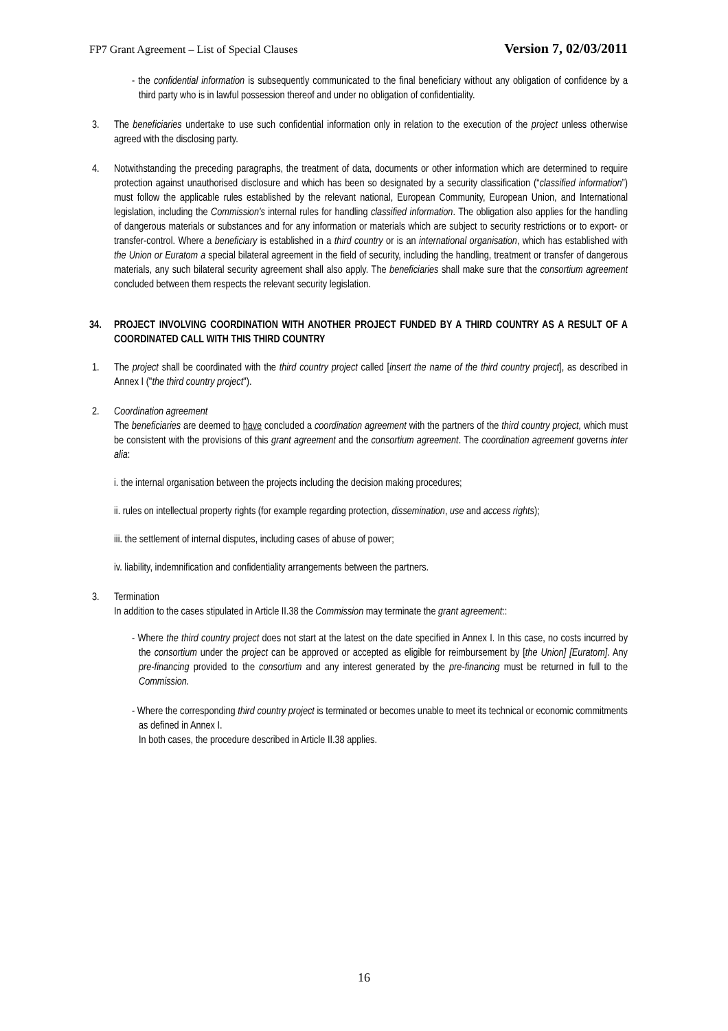FP7 Grant Agreement – List of Special Clauses Version 7, 02/03/2011
- the confidential information is subsequently communicated to the final beneficiary without any obligation of confidence by a third party who is in lawful possession thereof and under no obligation of confidentiality.
3. The beneficiaries undertake to use such confidential information only in relation to the execution of the project unless otherwise agreed with the disclosing party.
4. Notwithstanding the preceding paragraphs, the treatment of data, documents or other information which are determined to require protection against unauthorised disclosure and which has been so designated by a security classification (“classified information”) must follow the applicable rules established by the relevant national, European Community, European Union, and International legislation, including the Commission's internal rules for handling classified information. The obligation also applies for the handling of dangerous materials or substances and for any information or materials which are subject to security restrictions or to export- or transfer-control. Where a beneficiary is established in a third country or is an international organisation, which has established with the Union or Euratom a special bilateral agreement in the field of security, including the handling, treatment or transfer of dangerous materials, any such bilateral security agreement shall also apply. The beneficiaries shall make sure that the consortium agreement concluded between them respects the relevant security legislation.
34. PROJECT INVOLVING COORDINATION WITH ANOTHER PROJECT FUNDED BY A THIRD COUNTRY AS A RESULT OF A COORDINATED CALL WITH THIS THIRD COUNTRY
1. The project shall be coordinated with the third country project called [insert the name of the third country project], as described in Annex I ("the third country project").
2. Coordination agreement
The beneficiaries are deemed to have concluded a coordination agreement with the partners of the third country project, which must be consistent with the provisions of this grant agreement and the consortium agreement. The coordination agreement governs inter alia:
i. the internal organisation between the projects including the decision making procedures;
ii. rules on intellectual property rights (for example regarding protection, dissemination, use and access rights);
iii. the settlement of internal disputes, including cases of abuse of power;
iv. liability, indemnification and confidentiality arrangements between the partners.
3. Termination
In addition to the cases stipulated in Article II.38 the Commission may terminate the grant agreement::
- Where the third country project does not start at the latest on the date specified in Annex I. In this case, no costs incurred by the consortium under the project can be approved or accepted as eligible for reimbursement by [the Union] [Euratom]. Any pre-financing provided to the consortium and any interest generated by the pre-financing must be returned in full to the Commission.
- Where the corresponding third country project is terminated or becomes unable to meet its technical or economic commitments as defined in Annex I.
In both cases, the procedure described in Article II.38 applies.
16